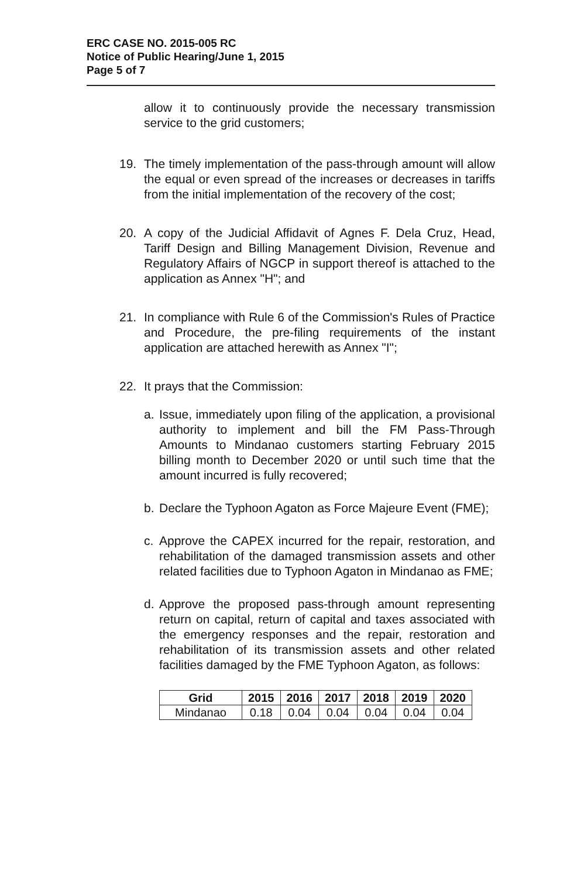ERC CASE NO. 2015-005 RC
Notice of Public Hearing/June 1, 2015
Page 5 of 7
allow it to continuously provide the necessary transmission service to the grid customers;
19. The timely implementation of the pass-through amount will allow the equal or even spread of the increases or decreases in tariffs from the initial implementation of the recovery of the cost;
20. A copy of the Judicial Affidavit of Agnes F. Dela Cruz, Head, Tariff Design and Billing Management Division, Revenue and Regulatory Affairs of NGCP in support thereof is attached to the application as Annex "H"; and
21. In compliance with Rule 6 of the Commission's Rules of Practice and Procedure, the pre-filing requirements of the instant application are attached herewith as Annex "I";
22. It prays that the Commission:
a. Issue, immediately upon filing of the application, a provisional authority to implement and bill the FM Pass-Through Amounts to Mindanao customers starting February 2015 billing month to December 2020 or until such time that the amount incurred is fully recovered;
b. Declare the Typhoon Agaton as Force Majeure Event (FME);
c. Approve the CAPEX incurred for the repair, restoration, and rehabilitation of the damaged transmission assets and other related facilities due to Typhoon Agaton in Mindanao as FME;
d. Approve the proposed pass-through amount representing return on capital, return of capital and taxes associated with the emergency responses and the repair, restoration and rehabilitation of its transmission assets and other related facilities damaged by the FME Typhoon Agaton, as follows:
| Grid | 2015 | 2016 | 2017 | 2018 | 2019 | 2020 |
| --- | --- | --- | --- | --- | --- | --- |
| Mindanao | 0.18 | 0.04 | 0.04 | 0.04 | 0.04 | 0.04 |